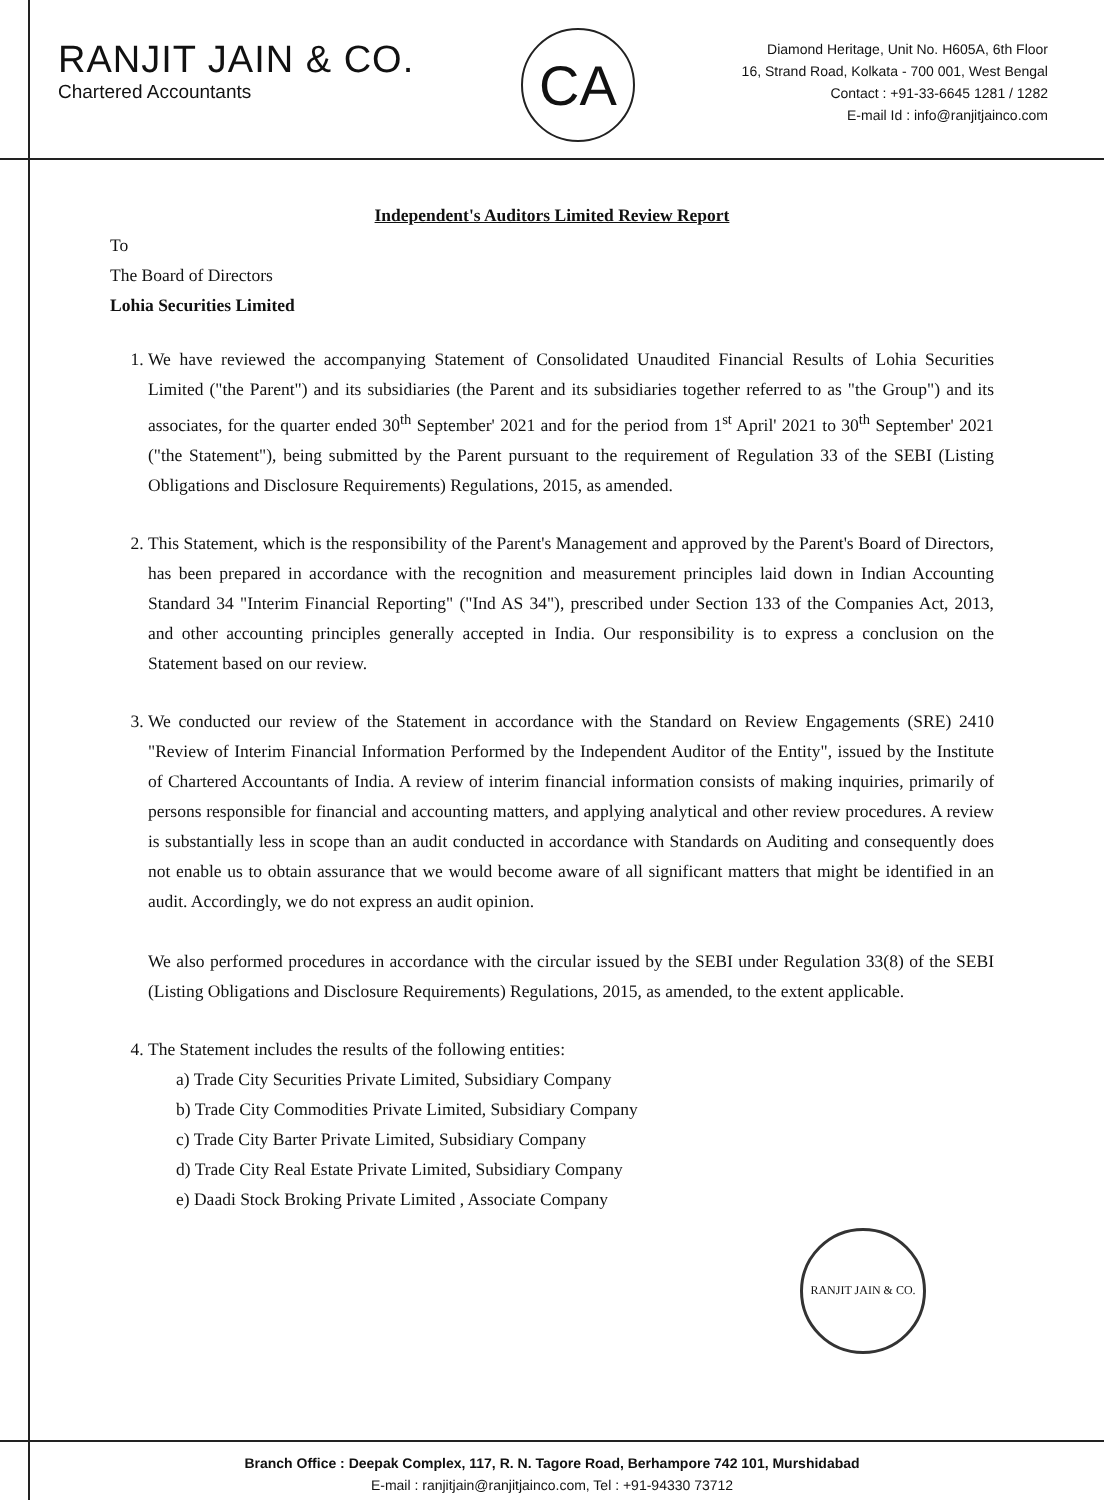RANJIT JAIN & CO.
Chartered Accountants
CA
Diamond Heritage, Unit No. H605A, 6th Floor
16, Strand Road, Kolkata - 700 001, West Bengal
Contact : +91-33-6645 1281 / 1282
E-mail Id : info@ranjitjainco.com
Independent's Auditors Limited Review Report
To
The Board of Directors
Lohia Securities Limited
1. We have reviewed the accompanying Statement of Consolidated Unaudited Financial Results of Lohia Securities Limited ("the Parent") and its subsidiaries (the Parent and its subsidiaries together referred to as "the Group") and its associates, for the quarter ended 30<sup>th</sup> September' 2021 and for the period from 1<sup>st</sup> April' 2021 to 30<sup>th</sup> September' 2021 ("the Statement"), being submitted by the Parent pursuant to the requirement of Regulation 33 of the SEBI (Listing Obligations and Disclosure Requirements) Regulations, 2015, as amended.
2. This Statement, which is the responsibility of the Parent's Management and approved by the Parent's Board of Directors, has been prepared in accordance with the recognition and measurement principles laid down in Indian Accounting Standard 34 "Interim Financial Reporting" ("Ind AS 34"), prescribed under Section 133 of the Companies Act, 2013, and other accounting principles generally accepted in India. Our responsibility is to express a conclusion on the Statement based on our review.
3. We conducted our review of the Statement in accordance with the Standard on Review Engagements (SRE) 2410 "Review of Interim Financial Information Performed by the Independent Auditor of the Entity", issued by the Institute of Chartered Accountants of India. A review of interim financial information consists of making inquiries, primarily of persons responsible for financial and accounting matters, and applying analytical and other review procedures. A review is substantially less in scope than an audit conducted in accordance with Standards on Auditing and consequently does not enable us to obtain assurance that we would become aware of all significant matters that might be identified in an audit. Accordingly, we do not express an audit opinion.
We also performed procedures in accordance with the circular issued by the SEBI under Regulation 33(8) of the SEBI (Listing Obligations and Disclosure Requirements) Regulations, 2015, as amended, to the extent applicable.
4. The Statement includes the results of the following entities:
a) Trade City Securities Private Limited, Subsidiary Company
b) Trade City Commodities Private Limited, Subsidiary Company
c) Trade City Barter Private Limited, Subsidiary Company
d) Trade City Real Estate Private Limited, Subsidiary Company
e) Daadi Stock Broking Private Limited , Associate Company
RANJIT JAIN & CO.
Branch Office : Deepak Complex, 117, R. N. Tagore Road, Berhampore 742 101, Murshidabad
E-mail : ranjitjain@ranjitjainco.com, Tel : +91-94330 73712